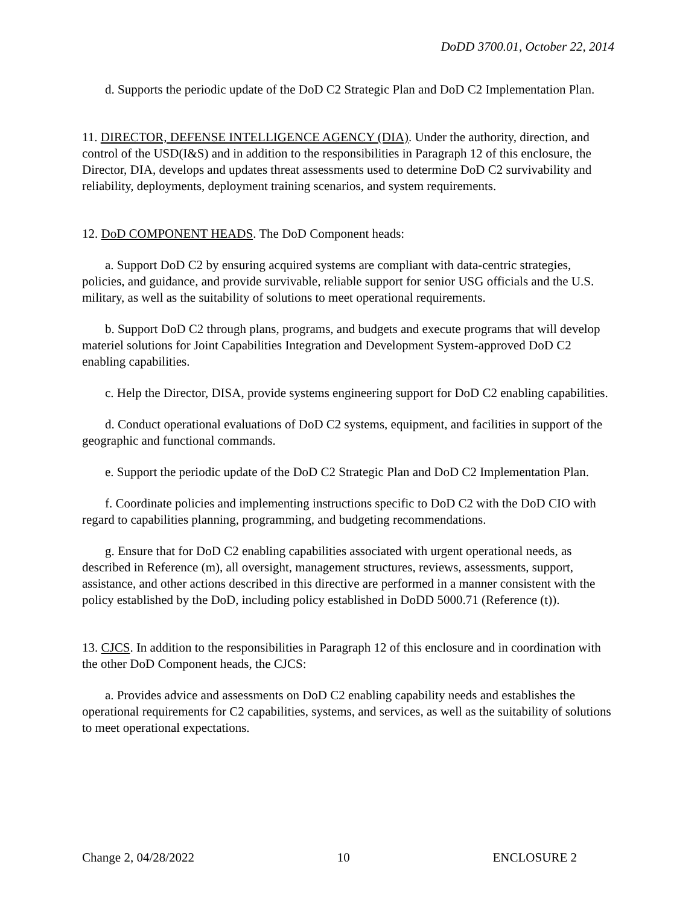DoDD 3700.01, October 22, 2014
d. Supports the periodic update of the DoD C2 Strategic Plan and DoD C2 Implementation Plan.
11. DIRECTOR, DEFENSE INTELLIGENCE AGENCY (DIA). Under the authority, direction, and control of the USD(I&S) and in addition to the responsibilities in Paragraph 12 of this enclosure, the Director, DIA, develops and updates threat assessments used to determine DoD C2 survivability and reliability, deployments, deployment training scenarios, and system requirements.
12. DoD COMPONENT HEADS. The DoD Component heads:
a. Support DoD C2 by ensuring acquired systems are compliant with data-centric strategies, policies, and guidance, and provide survivable, reliable support for senior USG officials and the U.S. military, as well as the suitability of solutions to meet operational requirements.
b. Support DoD C2 through plans, programs, and budgets and execute programs that will develop materiel solutions for Joint Capabilities Integration and Development System-approved DoD C2 enabling capabilities.
c. Help the Director, DISA, provide systems engineering support for DoD C2 enabling capabilities.
d. Conduct operational evaluations of DoD C2 systems, equipment, and facilities in support of the geographic and functional commands.
e. Support the periodic update of the DoD C2 Strategic Plan and DoD C2 Implementation Plan.
f. Coordinate policies and implementing instructions specific to DoD C2 with the DoD CIO with regard to capabilities planning, programming, and budgeting recommendations.
g. Ensure that for DoD C2 enabling capabilities associated with urgent operational needs, as described in Reference (m), all oversight, management structures, reviews, assessments, support, assistance, and other actions described in this directive are performed in a manner consistent with the policy established by the DoD, including policy established in DoDD 5000.71 (Reference (t)).
13. CJCS. In addition to the responsibilities in Paragraph 12 of this enclosure and in coordination with the other DoD Component heads, the CJCS:
a. Provides advice and assessments on DoD C2 enabling capability needs and establishes the operational requirements for C2 capabilities, systems, and services, as well as the suitability of solutions to meet operational expectations.
Change 2, 04/28/2022 10 ENCLOSURE 2